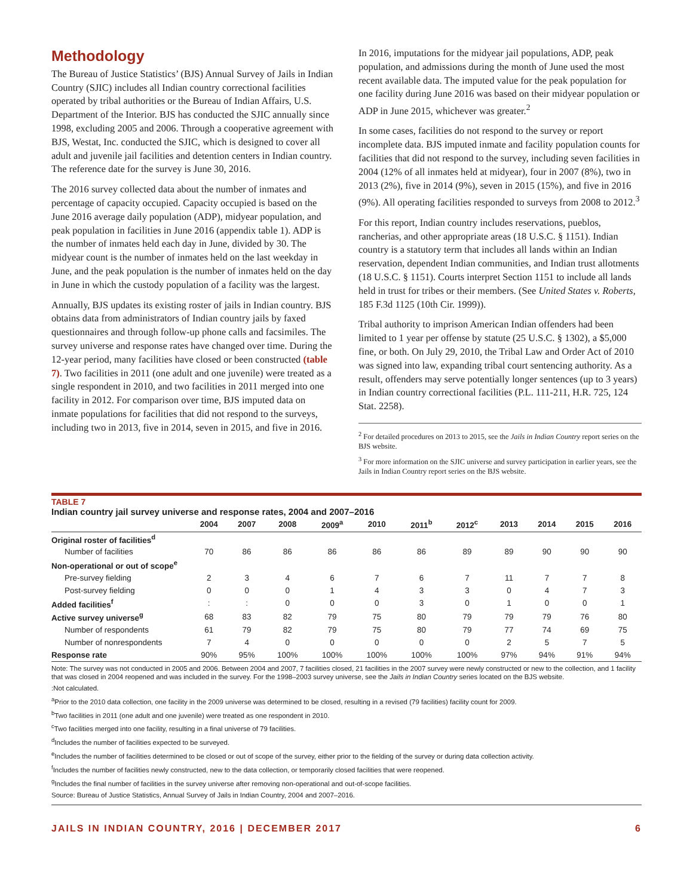Methodology
The Bureau of Justice Statistics’ (BJS) Annual Survey of Jails in Indian Country (SJIC) includes all Indian country correctional facilities operated by tribal authorities or the Bureau of Indian Affairs, U.S. Department of the Interior. BJS has conducted the SJIC annually since 1998, excluding 2005 and 2006. Through a cooperative agreement with BJS, Westat, Inc. conducted the SJIC, which is designed to cover all adult and juvenile jail facilities and detention centers in Indian country. The reference date for the survey is June 30, 2016.
The 2016 survey collected data about the number of inmates and percentage of capacity occupied. Capacity occupied is based on the June 2016 average daily population (ADP), midyear population, and peak population in facilities in June 2016 (appendix table 1). ADP is the number of inmates held each day in June, divided by 30. The midyear count is the number of inmates held on the last weekday in June, and the peak population is the number of inmates held on the day in June in which the custody population of a facility was the largest.
Annually, BJS updates its existing roster of jails in Indian country. BJS obtains data from administrators of Indian country jails by faxed questionnaires and through follow-up phone calls and facsimiles. The survey universe and response rates have changed over time. During the 12-year period, many facilities have closed or been constructed (table 7). Two facilities in 2011 (one adult and one juvenile) were treated as a single respondent in 2010, and two facilities in 2011 merged into one facility in 2012. For comparison over time, BJS imputed data on inmate populations for facilities that did not respond to the surveys, including two in 2013, five in 2014, seven in 2015, and five in 2016.
In 2016, imputations for the midyear jail populations, ADP, peak population, and admissions during the month of June used the most recent available data. The imputed value for the peak population for one facility during June 2016 was based on their midyear population or ADP in June 2015, whichever was greater.<sup>2</sup>
In some cases, facilities do not respond to the survey or report incomplete data. BJS imputed inmate and facility population counts for facilities that did not respond to the survey, including seven facilities in 2004 (12% of all inmates held at midyear), four in 2007 (8%), two in 2013 (2%), five in 2014 (9%), seven in 2015 (15%), and five in 2016 (9%). All operating facilities responded to surveys from 2008 to 2012.<sup>3</sup>
For this report, Indian country includes reservations, pueblos, rancherias, and other appropriate areas (18 U.S.C. § 1151). Indian country is a statutory term that includes all lands within an Indian reservation, dependent Indian communities, and Indian trust allotments (18 U.S.C. § 1151). Courts interpret Section 1151 to include all lands held in trust for tribes or their members. (See United States v. Roberts, 185 F.3d 1125 (10th Cir. 1999)).
Tribal authority to imprison American Indian offenders had been limited to 1 year per offense by statute (25 U.S.C. § 1302), a $5,000 fine, or both. On July 29, 2010, the Tribal Law and Order Act of 2010 was signed into law, expanding tribal court sentencing authority. As a result, offenders may serve potentially longer sentences (up to 3 years) in Indian country correctional facilities (P.L. 111-211, H.R. 725, 124 Stat. 2258).
<sup>2</sup> For detailed procedures on 2013 to 2015, see the Jails in Indian Country report series on the BJS website.
<sup>3</sup> For more information on the SJIC universe and survey participation in earlier years, see the Jails in Indian Country report series on the BJS website.
TABLE 7
Indian country jail survey universe and response rates, 2004 and 2007–2016
| | 2004 | 2007 | 2008 | 2009<sup>a</sup> | 2010 | 2011<sup>b</sup> | 2012<sup>c</sup> | 2013 | 2014 | 2015 | 2016 |
| --- | --- | --- | --- | --- | --- | --- | --- | --- | --- | --- | --- |
| Original roster of facilities<sup>d</sup> | | | | | | | | | | | |
| Number of facilities | 70 | 86 | 86 | 86 | 86 | 86 | 89 | 89 | 90 | 90 | 90 |
| Non-operational or out of scope<sup>e</sup> | | | | | | | | | | | |
| Pre-survey fielding | 2 | 3 | 4 | 6 | 7 | 6 | 7 | 11 | 7 | 7 | 8 |
| Post-survey fielding | 0 | 0 | 0 | 1 | 4 | 3 | 3 | 0 | 4 | 7 | 3 |
| Added facilities<sup>f</sup> | : | : | 0 | 0 | 0 | 3 | 0 | 1 | 0 | 0 | 1 |
| Active survey universe<sup>g</sup> | 68 | 83 | 82 | 79 | 75 | 80 | 79 | 79 | 79 | 76 | 80 |
| Number of respondents | 61 | 79 | 82 | 79 | 75 | 80 | 79 | 77 | 74 | 69 | 75 |
| Number of nonrespondents | 7 | 4 | 0 | 0 | 0 | 0 | 0 | 2 | 5 | 7 | 5 |
| Response rate | 90% | 95% | 100% | 100% | 100% | 100% | 100% | 97% | 94% | 91% | 94% |
Note: The survey was not conducted in 2005 and 2006. Between 2004 and 2007, 7 facilities closed, 21 facilities in the 2007 survey were newly constructed or new to the collection, and 1 facility that was closed in 2004 reopened and was included in the survey. For the 1998–2003 survey universe, see the Jails in Indian Country series located on the BJS website.
:Not calculated.
<sup>a</sup> Prior to the 2010 data collection, one facility in the 2009 universe was determined to be closed, resulting in a revised (79 facilities) facility count for 2009.
<sup>b</sup> Two facilities in 2011 (one adult and one juvenile) were treated as one respondent in 2010.
<sup>c</sup> Two facilities merged into one facility, resulting in a final universe of 79 facilities.
<sup>d</sup> Includes the number of facilities expected to be surveyed.
<sup>e</sup> Includes the number of facilities determined to be closed or out of scope of the survey, either prior to the fielding of the survey or during data collection activity.
<sup>f</sup> Includes the number of facilities newly constructed, new to the data collection, or temporarily closed facilities that were reopened.
<sup>g</sup> Includes the final number of facilities in the survey universe after removing non-operational and out-of-scope facilities.
Source: Bureau of Justice Statistics, Annual Survey of Jails in Indian Country, 2004 and 2007–2016.
JAILS IN INDIAN COUNTRY, 2016 | DECEMBER 2017 6